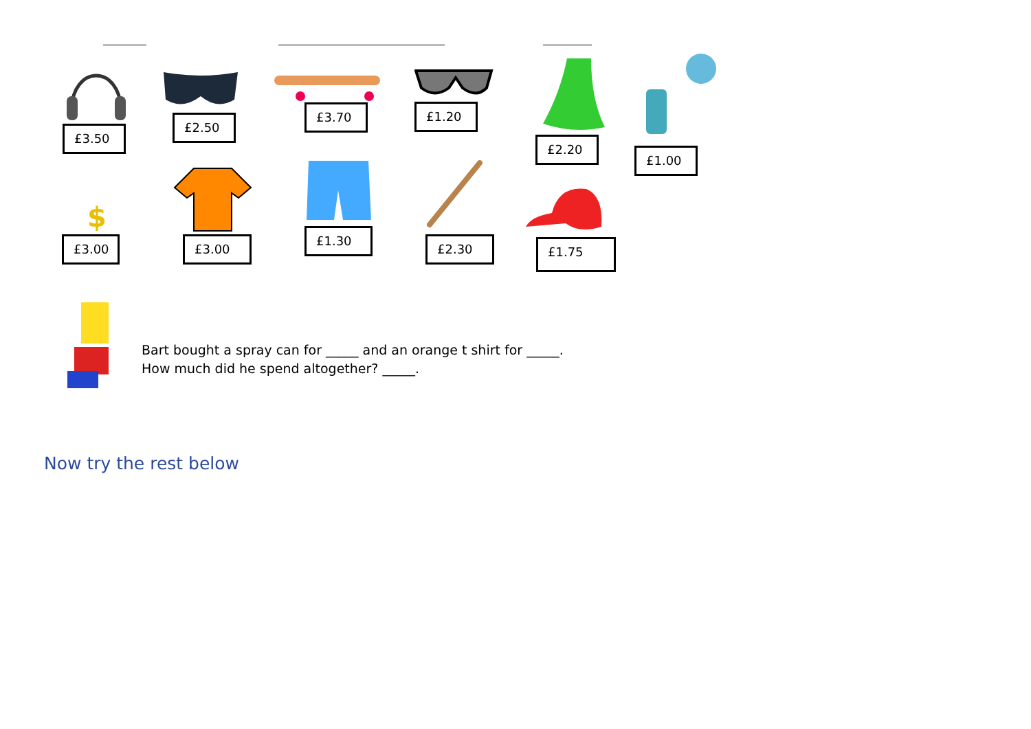£3.50
£2.50
£3.70 £1.20
£2.20
£1.00
$
£3.00 £3.00
£1.30
£2.30 £1.75
Bart bought a spray can for _____ and an orange t shirt for _____.
How much did he spend altogether? _____.
Now try the rest below